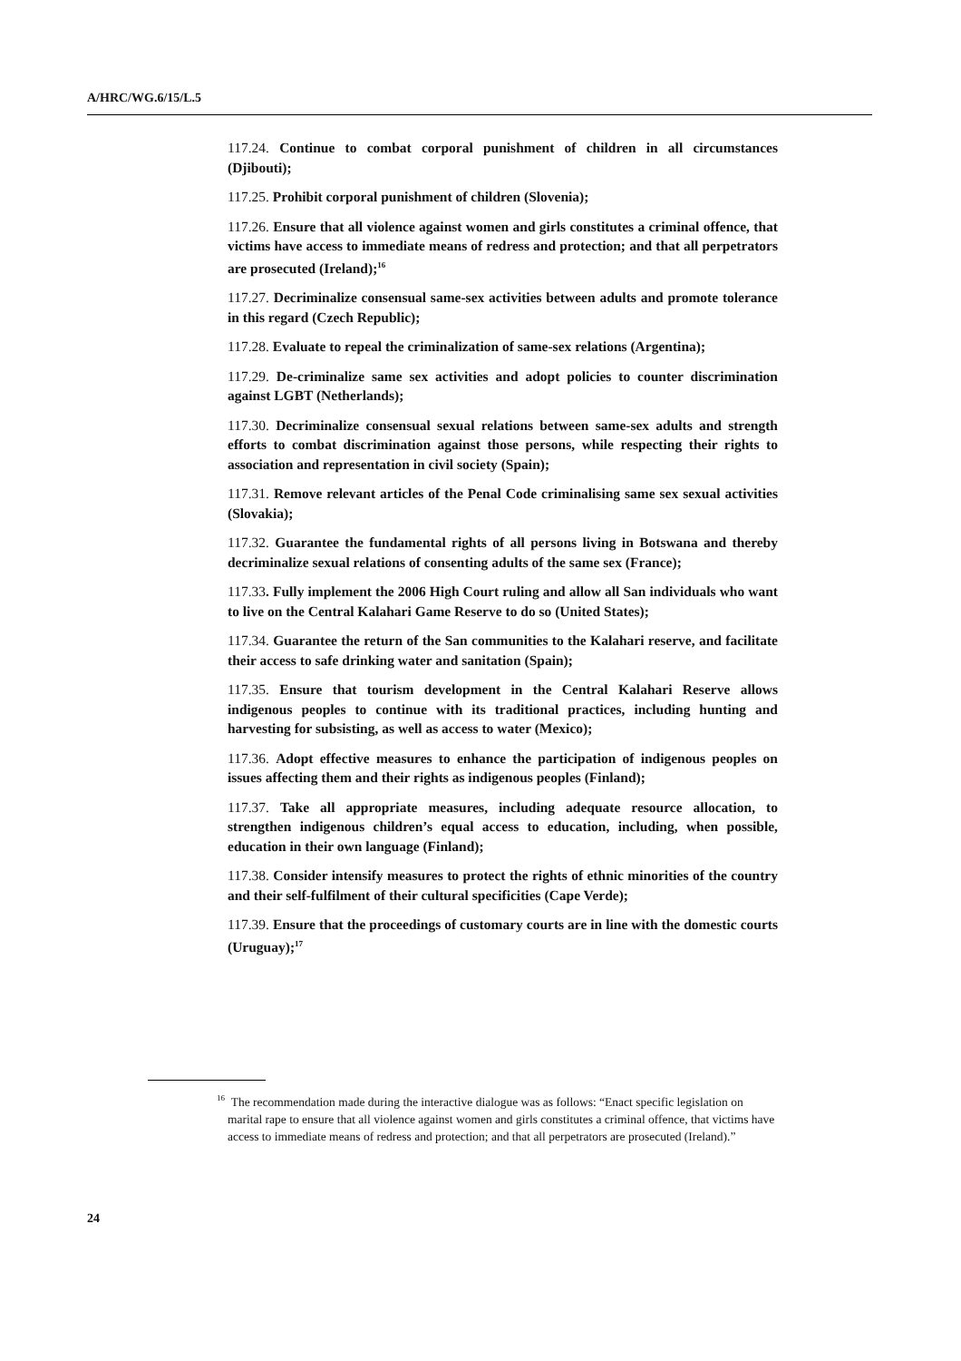A/HRC/WG.6/15/L.5
117.24. Continue to combat corporal punishment of children in all circumstances (Djibouti);
117.25. Prohibit corporal punishment of children (Slovenia);
117.26. Ensure that all violence against women and girls constitutes a criminal offence, that victims have access to immediate means of redress and protection; and that all perpetrators are prosecuted (Ireland);<sup>16</sup>
117.27. Decriminalize consensual same-sex activities between adults and promote tolerance in this regard (Czech Republic);
117.28. Evaluate to repeal the criminalization of same-sex relations (Argentina);
117.29. De-criminalize same sex activities and adopt policies to counter discrimination against LGBT (Netherlands);
117.30. Decriminalize consensual sexual relations between same-sex adults and strength efforts to combat discrimination against those persons, while respecting their rights to association and representation in civil society (Spain);
117.31. Remove relevant articles of the Penal Code criminalising same sex sexual activities (Slovakia);
117.32. Guarantee the fundamental rights of all persons living in Botswana and thereby decriminalize sexual relations of consenting adults of the same sex (France);
117.33. Fully implement the 2006 High Court ruling and allow all San individuals who want to live on the Central Kalahari Game Reserve to do so (United States);
117.34. Guarantee the return of the San communities to the Kalahari reserve, and facilitate their access to safe drinking water and sanitation (Spain);
117.35. Ensure that tourism development in the Central Kalahari Reserve allows indigenous peoples to continue with its traditional practices, including hunting and harvesting for subsisting, as well as access to water (Mexico);
117.36. Adopt effective measures to enhance the participation of indigenous peoples on issues affecting them and their rights as indigenous peoples (Finland);
117.37. Take all appropriate measures, including adequate resource allocation, to strengthen indigenous children’s equal access to education, including, when possible, education in their own language (Finland);
117.38. Consider intensify measures to protect the rights of ethnic minorities of the country and their self-fulfilment of their cultural specificities (Cape Verde);
117.39. Ensure that the proceedings of customary courts are in line with the domestic courts (Uruguay);<sup>17</sup>
<sup>16</sup> The recommendation made during the interactive dialogue was as follows: “Enact specific legislation on marital rape to ensure that all violence against women and girls constitutes a criminal offence, that victims have access to immediate means of redress and protection; and that all perpetrators are prosecuted (Ireland).”
24